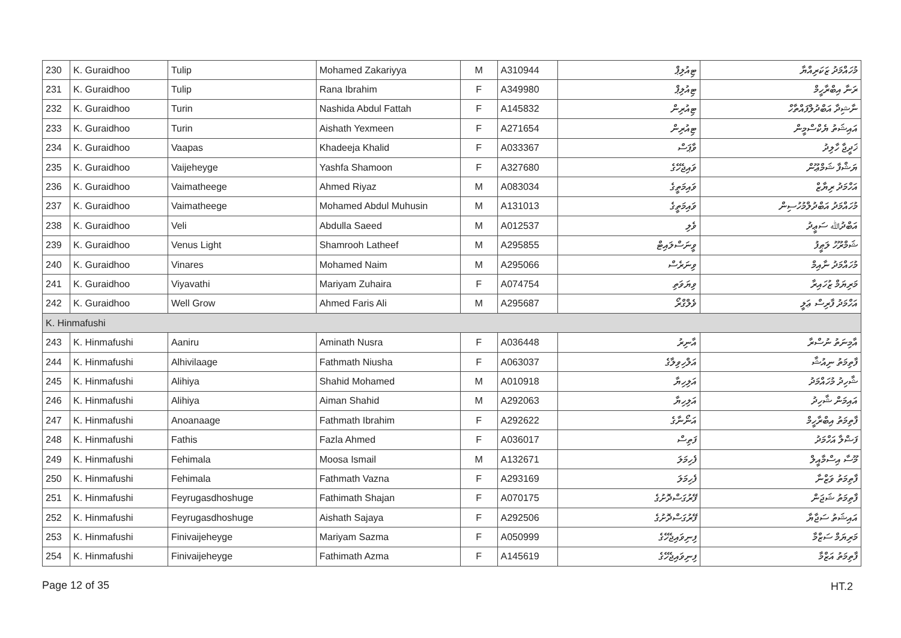| 230 | K. Guraidhoo | Tulip | Mohamed Zakariyya | M | A310944 | ޓިއުލިޕް | މުހައްމަދު ޒަކަރިއްޔާ |
| 231 | K. Guraidhoo | Tulip | Rana Ibrahim | F | A349980 | ޓިއުލިޕް | ރަނާ އިބްރާހީމް |
| 232 | K. Guraidhoo | Turin | Nashida Abdul Fattah | F | A145832 | ޓިއުރިން | ނާޝިދާ އަބްދުލްފައްތާހް |
| 233 | K. Guraidhoo | Turin | Aishath Yexmeen | F | A271654 | ޓިއުރިން | އައިޝަތު ޔެކްސްމީން |
| 234 | K. Guraidhoo | Vaapas | Khadeeja Khalid | F | A033367 | ވާޕަސް | ޚަދީޖާ ހާލިދު |
| 235 | K. Guraidhoo | Vaijeheyge | Yashfa Shamoon | F | A327680 | ވައިޖެހޭގެ | ޔަޝްފާ ޝަމްޢޫން |
| 236 | K. Guraidhoo | Vaimatheege | Ahmed Riyaz | M | A083034 | ވައިމަތީގެ | އަހްމަދު ރިޔާޒް |
| 237 | K. Guraidhoo | Vaimatheege | Mohamed Abdul Muhusin | M | A131013 | ވައިމަތީގެ | މުހައްމަދު އަބްދުލްމުހުސިން |
| 238 | K. Guraidhoo | Veli | Abdulla Saeed | M | A012537 | ވެލި | އަބްދުﷲ ސަޢީދު |
| 239 | K. Guraidhoo | Venus Light | Shamrooh Latheef | M | A295855 | ވީނަސްލައިޓް | ޝަމްރޫހު ލަޠީފު |
| 240 | K. Guraidhoo | Vinares | Mohamed Naim | M | A295066 | ވިނަރެސް | މުހައްމަދު ނާއިމް |
| 241 | K. Guraidhoo | Viyavathi | Mariyam Zuhaira | F | A074754 | ވިޔަވަތި | މަރިޔަމް ޒުހައިރާ |
| 242 | K. Guraidhoo | Well Grow | Ahmed Faris Ali | M | A295687 | ވެލްގްރޯ | އަހްމަދު ފާރިސް ޢަލީ |
| K. Hinmafushi | | | | | | | |
| 243 | K. Hinmafushi | Aaniru | Aminath Nusra | F | A036448 | އާނިރު | އާމިނަތު ނުސްރާ |
| 244 | K. Hinmafushi | Alhivilaage | Fathmath Niusha | F | A063037 | އަލްހިވިލާގެ | ފާތިމަތު ނިއުޝާ |
| 245 | K. Hinmafushi | Alihiya | Shahid Mohamed | M | A010918 | އަލިހިޔާ | ޝާހިދު މުހައްމަދު |
| 246 | K. Hinmafushi | Alihiya | Aiman Shahid | M | A292063 | އަލިހިޔާ | އައިމަން ޝާހިދު |
| 247 | K. Hinmafushi | Anoanaage | Fathmath Ibrahim | F | A292622 | އަނޯނާގެ | ފާތިމަތު އިބްރާހީމް |
| 248 | K. Hinmafushi | Fathis | Fazla Ahmed | F | A036017 | ފަތިސް | ފަޟްލާ އަހްމަދު |
| 249 | K. Hinmafushi | Fehimala | Moosa Ismail | M | A132671 | ފެހިމަލަ | މޫސާ އިސްމާއީލް |
| 250 | K. Hinmafushi | Fehimala | Fathmath Vazna | F | A293169 | ފެހިމަލަ | ފާތިމަތު ވަޒްނާ |
| 251 | K. Hinmafushi | Feyrugasdhoshuge | Fathimath Shajan | F | A070175 | ފޭރުގަސްދޮށުގެ | ފާތިމަތު ޝަޖަން |
| 252 | K. Hinmafushi | Feyrugasdhoshuge | Aishath Sajaya | F | A292506 | ފޭރުގަސްދޮށުގެ | އައިޝަތު ސަޖާޔާ |
| 253 | K. Hinmafushi | Finivaijeheyge | Mariyam Sazma | F | A050999 | ފިނިވައިޖެހޭގެ | މަރިޔަމް ސަޒްމާ |
| 254 | K. Hinmafushi | Finivaijeheyge | Fathimath Azma | F | A145619 | ފިނިވައިޖެހޭގެ | ފާތިމަތު އަޒްމާ |
Page 12 of 35 HT.2